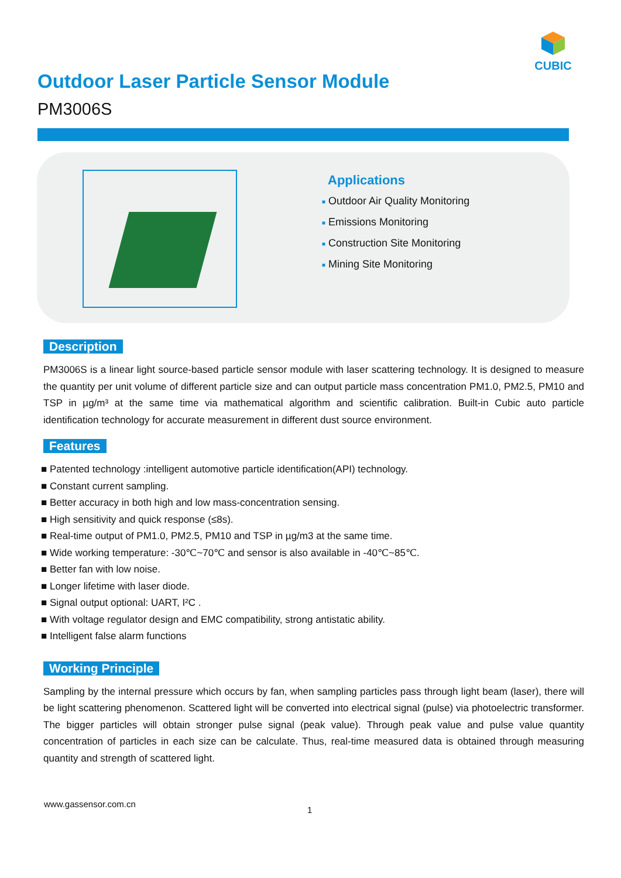CUBIC
Outdoor Laser Particle Sensor Module
PM3006S
Applications
■ Outdoor Air Quality Monitoring
■ Emissions Monitoring
■ Construction Site Monitoring
■ Mining Site Monitoring
Description
PM3006S is a linear light source-based particle sensor module with laser scattering technology. It is designed to measure the quantity per unit volume of different particle size and can output particle mass concentration PM1.0, PM2.5, PM10 and TSP in µg/m³ at the same time via mathematical algorithm and scientific calibration. Built-in Cubic auto particle identification technology for accurate measurement in different dust source environment.
Features
■ Patented technology :intelligent automotive particle identification(API) technology.
■ Constant current sampling.
■ Better accuracy in both high and low mass-concentration sensing.
■ High sensitivity and quick response (≤8s).
■ Real-time output of PM1.0, PM2.5, PM10 and TSP in µg/m3 at the same time.
■ Wide working temperature: -30℃~70℃ and sensor is also available in -40℃~85℃.
■ Better fan with low noise.
■ Longer lifetime with laser diode.
■ Signal output optional: UART, I²C .
■ With voltage regulator design and EMC compatibility, strong antistatic ability.
■ Intelligent false alarm functions
Working Principle
Sampling by the internal pressure which occurs by fan, when sampling particles pass through light beam (laser), there will be light scattering phenomenon. Scattered light will be converted into electrical signal (pulse) via photoelectric transformer. The bigger particles will obtain stronger pulse signal (peak value). Through peak value and pulse value quantity concentration of particles in each size can be calculate. Thus, real-time measured data is obtained through measuring quantity and strength of scattered light.
www.gassensor.com.cn
1